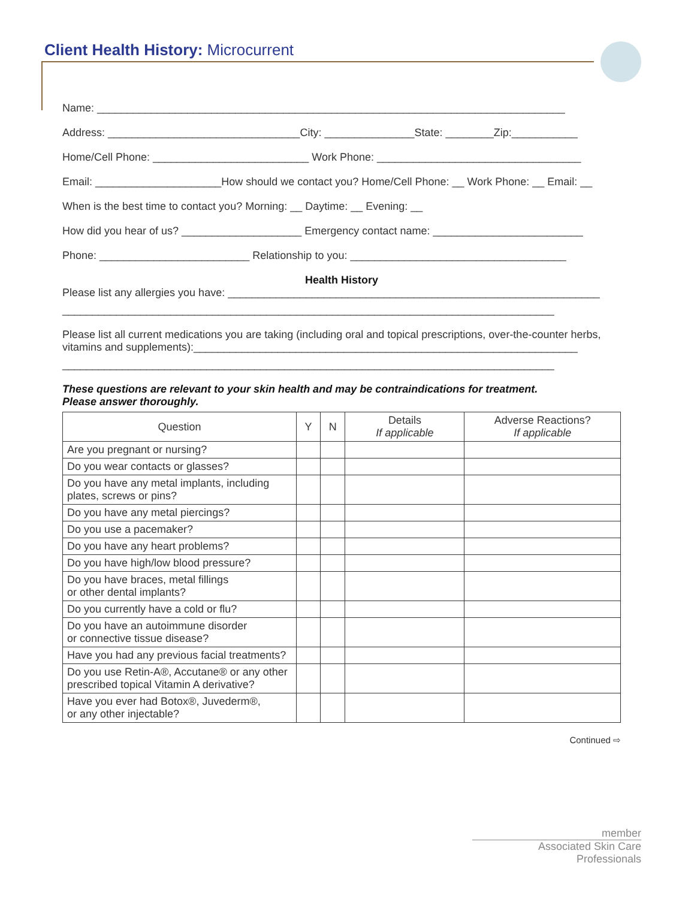Client Health History: Microcurrent
Name: ______________________________________________________________________________
Address: ________________________________City: _______________State: ________Zip:___________
Home/Cell Phone: __________________________ Work Phone: __________________________________
Email: _____________________How should we contact you? Home/Cell Phone: __ Work Phone: __ Email: __
When is the best time to contact you? Morning: __ Daytime: __ Evening: __
How did you hear of us? ____________________ Emergency contact name: _________________________
Phone: _________________________ Relationship to you: ____________________________________
Health History
Please list any allergies you have: ______________________________________________________________
__________________________________________________________________________________
Please list all current medications you are taking (including oral and topical prescriptions, over-the-counter herbs, vitamins and supplements):________________________________________________________________
__________________________________________________________________________________
These questions are relevant to your skin health and may be contraindications for treatment.
Please answer thoroughly.
| Question | Y | N | Details If applicable | Adverse Reactions? If applicable |
| --- | --- | --- | --- | --- |
| Are you pregnant or nursing? | | | | |
| Do you wear contacts or glasses? | | | | |
| Do you have any metal implants, including plates, screws or pins? | | | | |
| Do you have any metal piercings? | | | | |
| Do you use a pacemaker? | | | | |
| Do you have any heart problems? | | | | |
| Do you have high/low blood pressure? | | | | |
| Do you have braces, metal fillings or other dental implants? | | | | |
| Do you currently have a cold or flu? | | | | |
| Do you have an autoimmune disorder or connective tissue disease? | | | | |
| Have you had any previous facial treatments? | | | | |
| Do you use Retin-A®, Accutane® or any other prescribed topical Vitamin A derivative? | | | | |
| Have you ever had Botox®, Juvederm®, or any other injectable? | | | | |
Continued ⇨
member
Associated Skin Care Professionals